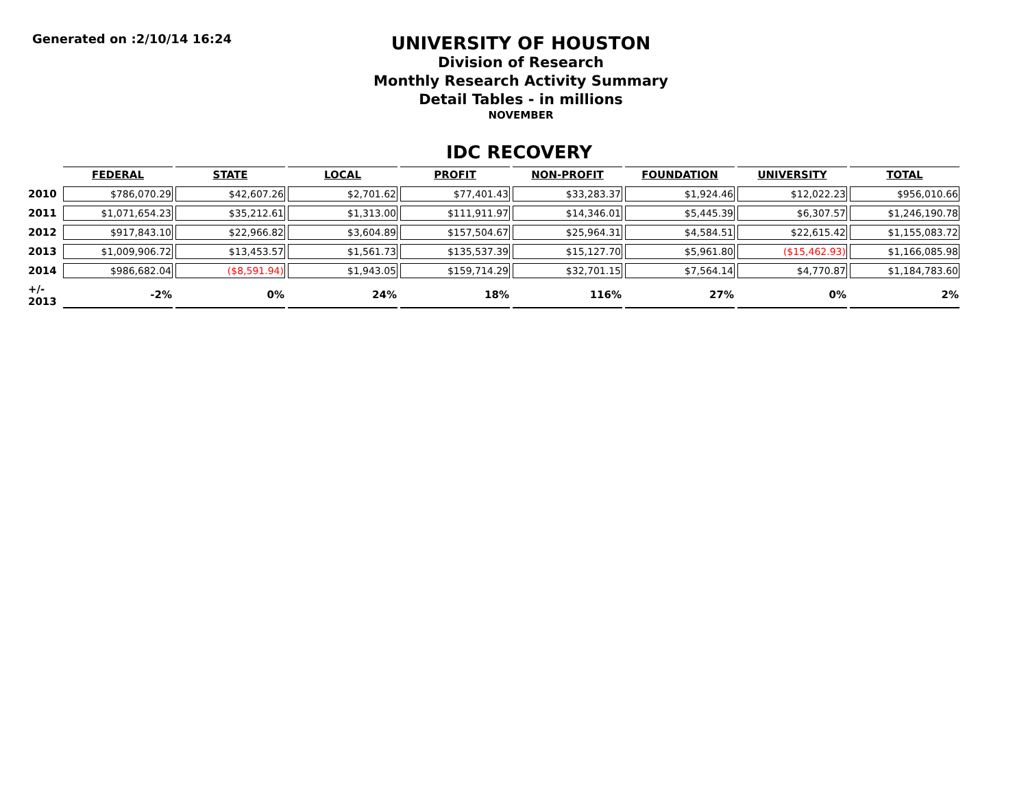Generated on :2/10/14 16:24
UNIVERSITY OF HOUSTON
Division of Research
Monthly Research Activity Summary
Detail Tables - in millions
NOVEMBER
IDC RECOVERY
| | FEDERAL | STATE | LOCAL | PROFIT | NON-PROFIT | FOUNDATION | UNIVERSITY | TOTAL |
| --- | --- | --- | --- | --- | --- | --- | --- | --- |
| 2010 | $786,070.29 | $42,607.26 | $2,701.62 | $77,401.43 | $33,283.37 | $1,924.46 | $12,022.23 | $956,010.66 |
| 2011 | $1,071,654.23 | $35,212.61 | $1,313.00 | $111,911.97 | $14,346.01 | $5,445.39 | $6,307.57 | $1,246,190.78 |
| 2012 | $917,843.10 | $22,966.82 | $3,604.89 | $157,504.67 | $25,964.31 | $4,584.51 | $22,615.42 | $1,155,083.72 |
| 2013 | $1,009,906.72 | $13,453.57 | $1,561.73 | $135,537.39 | $15,127.70 | $5,961.80 | ($15,462.93) | $1,166,085.98 |
| 2014 | $986,682.04 | ($8,591.94) | $1,943.05 | $159,714.29 | $32,701.15 | $7,564.14 | $4,770.87 | $1,184,783.60 |
| +/- 2013 | -2% | 0% | 24% | 18% | 116% | 27% | 0% | 2% |